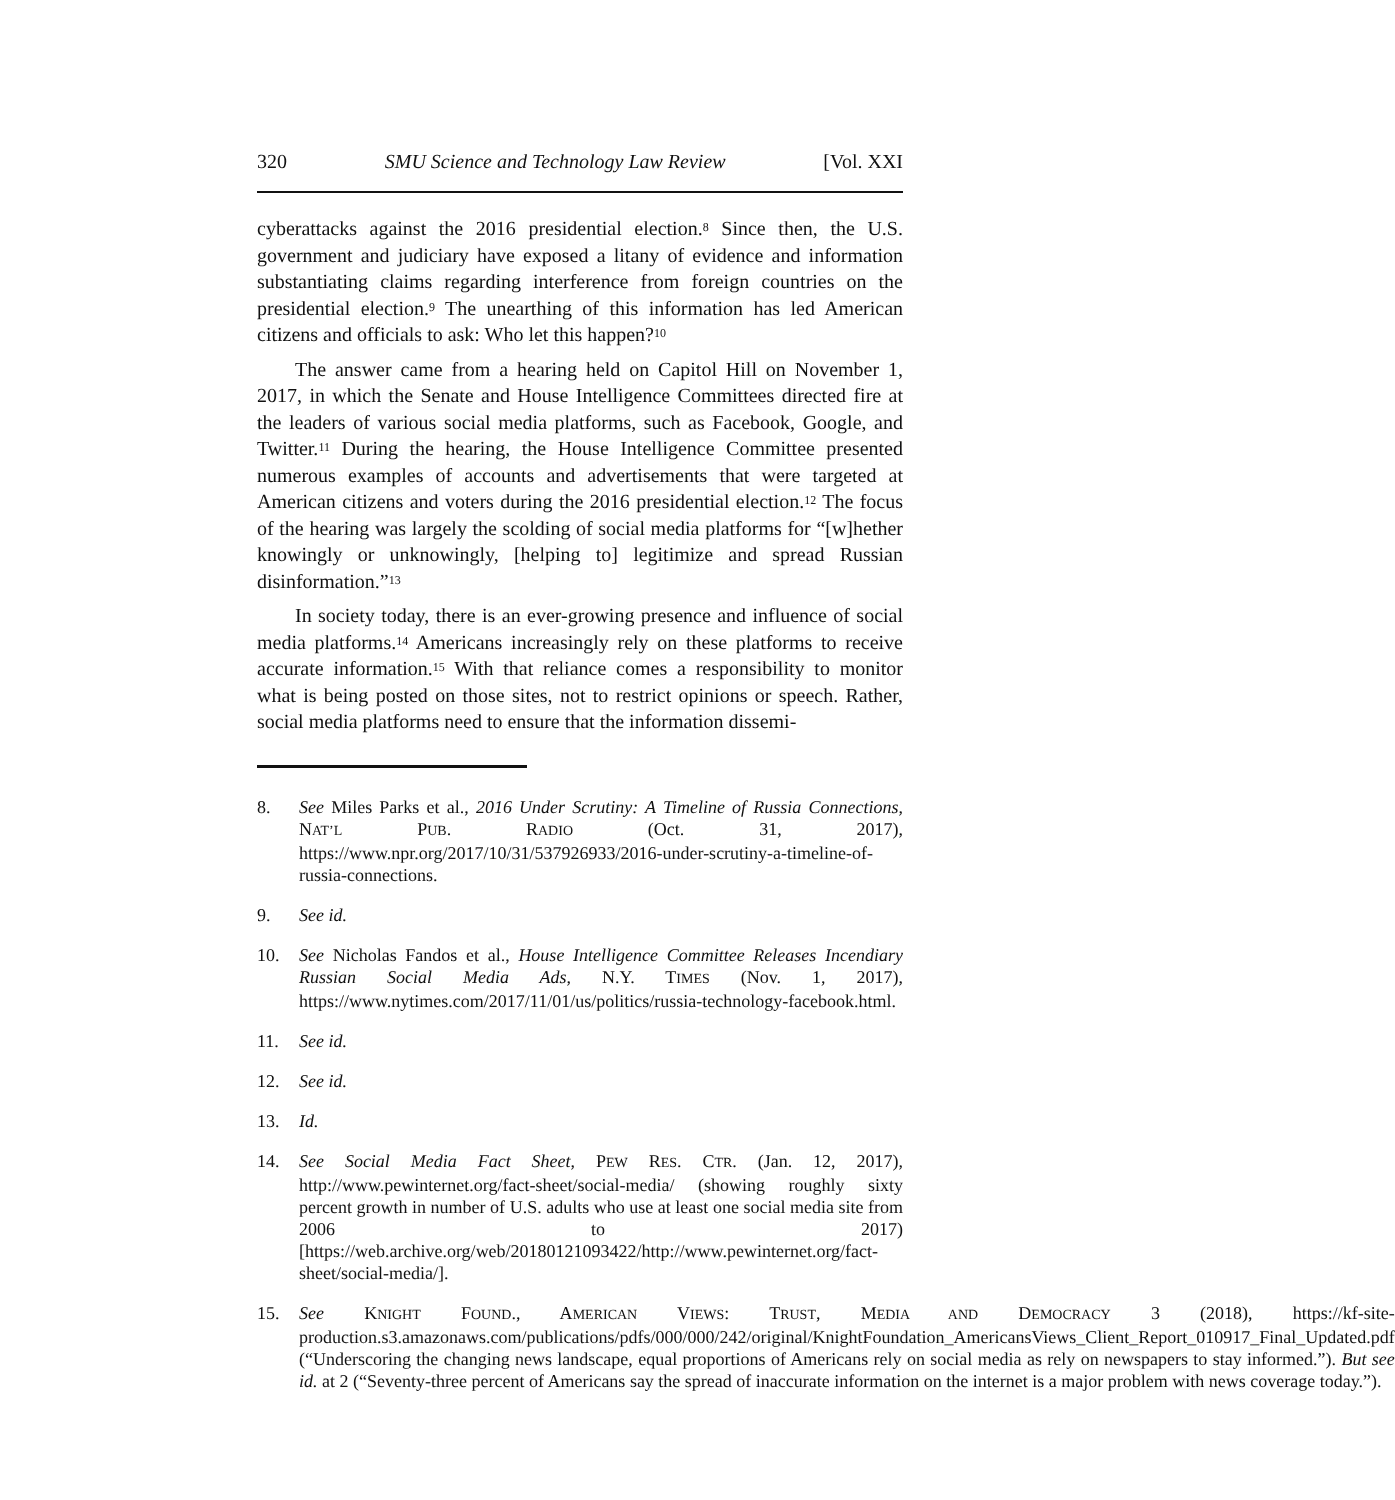320 SMU Science and Technology Law Review [Vol. XXI
cyberattacks against the 2016 presidential election.<sup>8</sup> Since then, the U.S. government and judiciary have exposed a litany of evidence and information substantiating claims regarding interference from foreign countries on the presidential election.<sup>9</sup> The unearthing of this information has led American citizens and officials to ask: Who let this happen?<sup>10</sup>
The answer came from a hearing held on Capitol Hill on November 1, 2017, in which the Senate and House Intelligence Committees directed fire at the leaders of various social media platforms, such as Facebook, Google, and Twitter.<sup>11</sup> During the hearing, the House Intelligence Committee presented numerous examples of accounts and advertisements that were targeted at American citizens and voters during the 2016 presidential election.<sup>12</sup> The focus of the hearing was largely the scolding of social media platforms for “[w]hether knowingly or unknowingly, [helping to] legitimize and spread Russian disinformation.”<sup>13</sup>
In society today, there is an ever-growing presence and influence of social media platforms.<sup>14</sup> Americans increasingly rely on these platforms to receive accurate information.<sup>15</sup> With that reliance comes a responsibility to monitor what is being posted on those sites, not to restrict opinions or speech. Rather, social media platforms need to ensure that the information dissemi-
8. See Miles Parks et al., 2016 Under Scrutiny: A Timeline of Russia Connections, NAT’L PUB. RADIO (Oct. 31, 2017), https://www.npr.org/2017/10/31/537926933/2016-under-scrutiny-a-timeline-of-russia-connections.
9. See id.
10. See Nicholas Fandos et al., House Intelligence Committee Releases Incendiary Russian Social Media Ads, N.Y. TIMES (Nov. 1, 2017), https://www.nytimes.com/2017/11/01/us/politics/russia-technology-facebook.html.
11. See id.
12. See id.
13. Id.
14. See Social Media Fact Sheet, PEW RES. CTR. (Jan. 12, 2017), http://www.pewinternet.org/fact-sheet/social-media/ (showing roughly sixty percent growth in number of U.S. adults who use at least one social media site from 2006 to 2017) [https://web.archive.org/web/20180121093422/http://www.pewinternet.org/fact-sheet/social-media/].
15. See KNIGHT FOUND., AMERICAN VIEWS: TRUST, MEDIA AND DEMOCRACY 3 (2018), https://kf-site-production.s3.amazonaws.com/publications/pdfs/000/000/242/original/KnightFoundation_AmericansViews_Client_Report_010917_Final_Updated.pdf (“Underscoring the changing news landscape, equal proportions of Americans rely on social media as rely on newspapers to stay informed.”). But see id. at 2 (“Seventy-three percent of Americans say the spread of inaccurate information on the internet is a major problem with news coverage today.”).